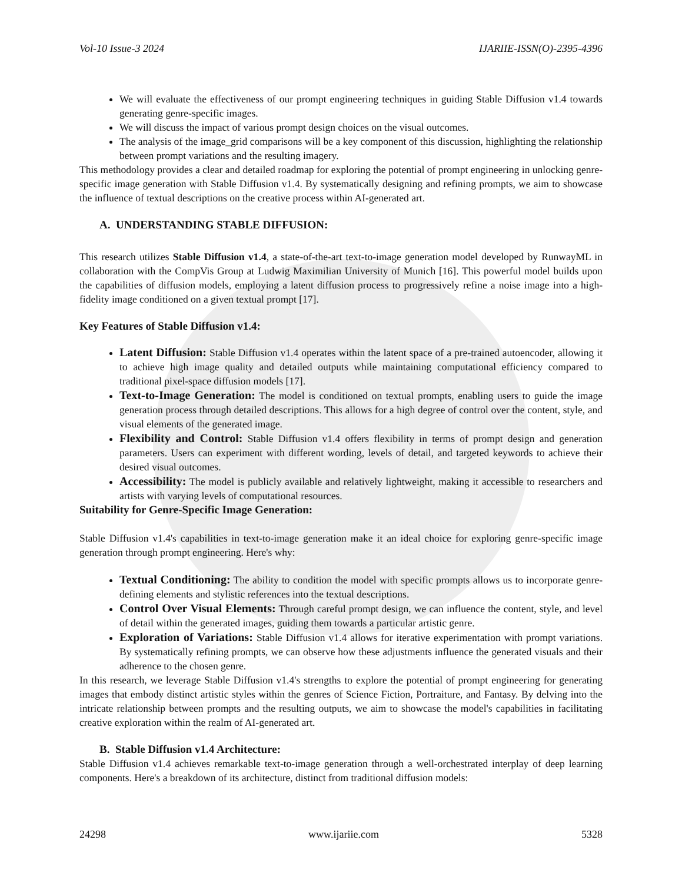Vol-10 Issue-3 2024 IJARIIE-ISSN(O)-2395-4396
We will evaluate the effectiveness of our prompt engineering techniques in guiding Stable Diffusion v1.4 towards generating genre-specific images.
We will discuss the impact of various prompt design choices on the visual outcomes.
The analysis of the image_grid comparisons will be a key component of this discussion, highlighting the relationship between prompt variations and the resulting imagery.
This methodology provides a clear and detailed roadmap for exploring the potential of prompt engineering in unlocking genre-specific image generation with Stable Diffusion v1.4. By systematically designing and refining prompts, we aim to showcase the influence of textual descriptions on the creative process within AI-generated art.
A. UNDERSTANDING STABLE DIFFUSION:
This research utilizes Stable Diffusion v1.4, a state-of-the-art text-to-image generation model developed by RunwayML in collaboration with the CompVis Group at Ludwig Maximilian University of Munich [16]. This powerful model builds upon the capabilities of diffusion models, employing a latent diffusion process to progressively refine a noise image into a high-fidelity image conditioned on a given textual prompt [17].
Key Features of Stable Diffusion v1.4:
Latent Diffusion: Stable Diffusion v1.4 operates within the latent space of a pre-trained autoencoder, allowing it to achieve high image quality and detailed outputs while maintaining computational efficiency compared to traditional pixel-space diffusion models [17].
Text-to-Image Generation: The model is conditioned on textual prompts, enabling users to guide the image generation process through detailed descriptions. This allows for a high degree of control over the content, style, and visual elements of the generated image.
Flexibility and Control: Stable Diffusion v1.4 offers flexibility in terms of prompt design and generation parameters. Users can experiment with different wording, levels of detail, and targeted keywords to achieve their desired visual outcomes.
Accessibility: The model is publicly available and relatively lightweight, making it accessible to researchers and artists with varying levels of computational resources.
Suitability for Genre-Specific Image Generation:
Stable Diffusion v1.4's capabilities in text-to-image generation make it an ideal choice for exploring genre-specific image generation through prompt engineering. Here's why:
Textual Conditioning: The ability to condition the model with specific prompts allows us to incorporate genre-defining elements and stylistic references into the textual descriptions.
Control Over Visual Elements: Through careful prompt design, we can influence the content, style, and level of detail within the generated images, guiding them towards a particular artistic genre.
Exploration of Variations: Stable Diffusion v1.4 allows for iterative experimentation with prompt variations. By systematically refining prompts, we can observe how these adjustments influence the generated visuals and their adherence to the chosen genre.
In this research, we leverage Stable Diffusion v1.4's strengths to explore the potential of prompt engineering for generating images that embody distinct artistic styles within the genres of Science Fiction, Portraiture, and Fantasy. By delving into the intricate relationship between prompts and the resulting outputs, we aim to showcase the model's capabilities in facilitating creative exploration within the realm of AI-generated art.
B. Stable Diffusion v1.4 Architecture:
Stable Diffusion v1.4 achieves remarkable text-to-image generation through a well-orchestrated interplay of deep learning components. Here's a breakdown of its architecture, distinct from traditional diffusion models:
24298 www.ijariie.com 5328